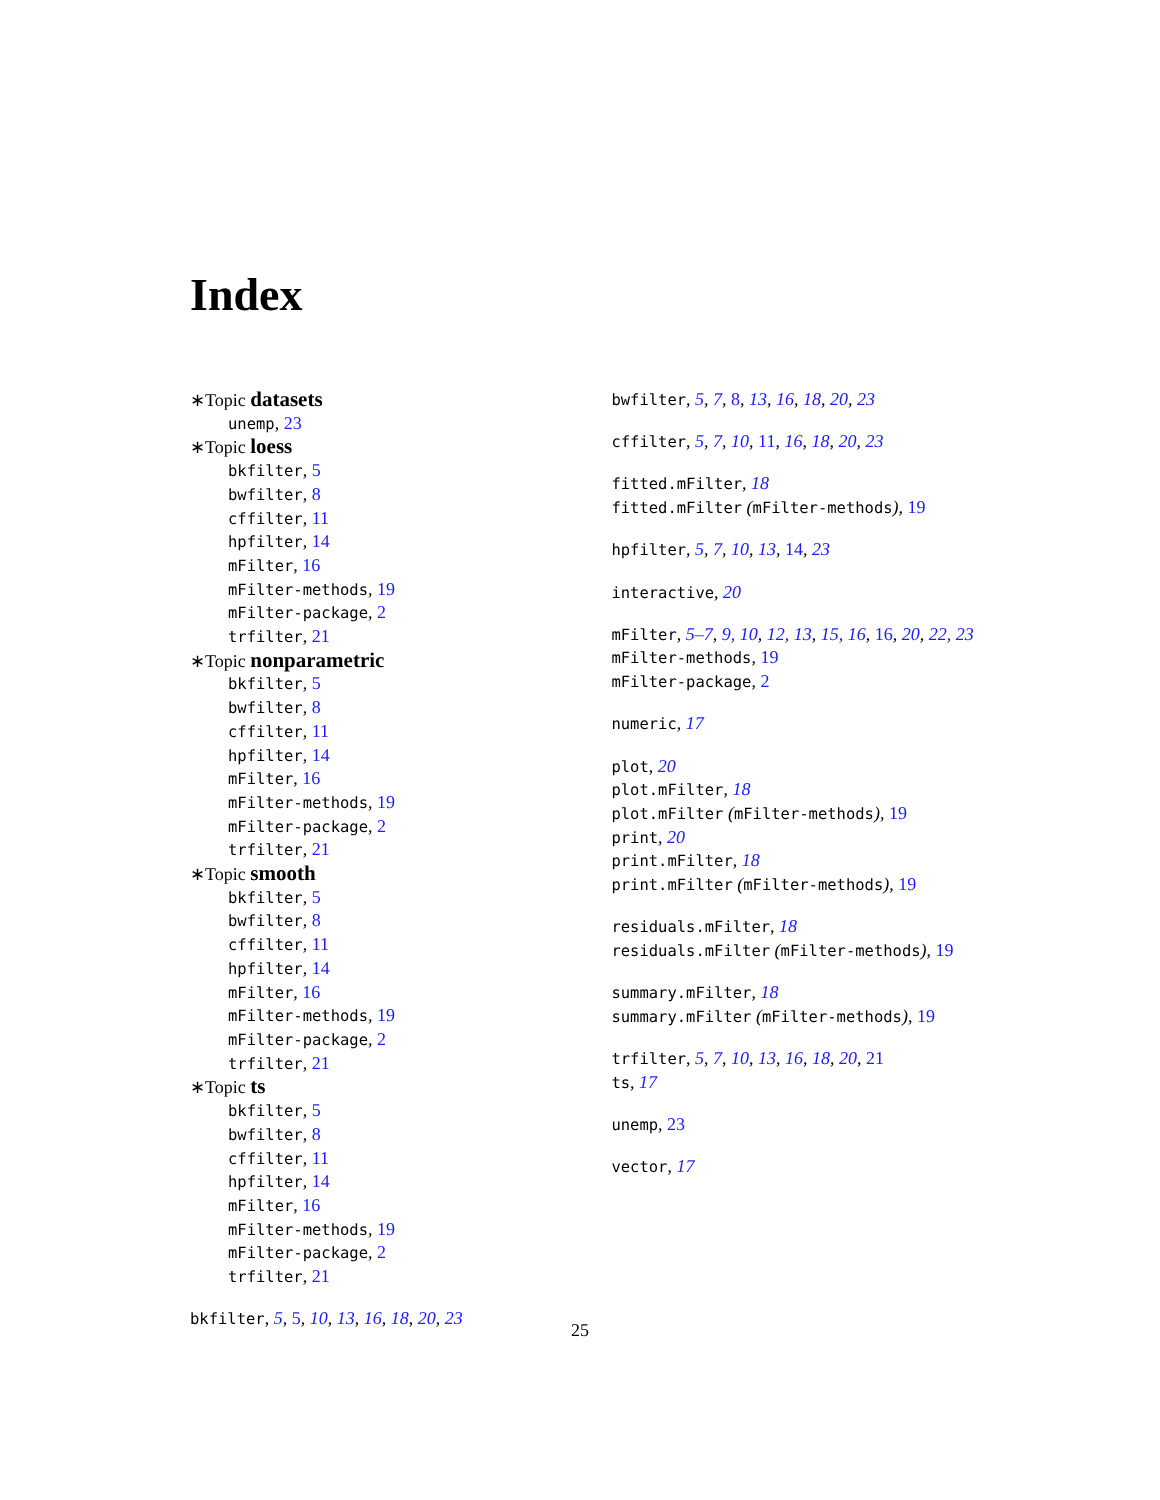Index
∗Topic datasets
unemp, 23
∗Topic loess
bkfilter, 5
bwfilter, 8
cffilter, 11
hpfilter, 14
mFilter, 16
mFilter-methods, 19
mFilter-package, 2
trfilter, 21
∗Topic nonparametric
bkfilter, 5
bwfilter, 8
cffilter, 11
hpfilter, 14
mFilter, 16
mFilter-methods, 19
mFilter-package, 2
trfilter, 21
∗Topic smooth
bkfilter, 5
bwfilter, 8
cffilter, 11
hpfilter, 14
mFilter, 16
mFilter-methods, 19
mFilter-package, 2
trfilter, 21
∗Topic ts
bkfilter, 5
bwfilter, 8
cffilter, 11
hpfilter, 14
mFilter, 16
mFilter-methods, 19
mFilter-package, 2
trfilter, 21
bkfilter, 5, 5, 10, 13, 16, 18, 20, 23
bwfilter, 5, 7, 8, 13, 16, 18, 20, 23
cffilter, 5, 7, 10, 11, 16, 18, 20, 23
fitted.mFilter, 18
fitted.mFilter (mFilter-methods), 19
hpfilter, 5, 7, 10, 13, 14, 23
interactive, 20
mFilter, 5–7, 9, 10, 12, 13, 15, 16, 16, 20, 22, 23
mFilter-methods, 19
mFilter-package, 2
numeric, 17
plot, 20
plot.mFilter, 18
plot.mFilter (mFilter-methods), 19
print, 20
print.mFilter, 18
print.mFilter (mFilter-methods), 19
residuals.mFilter, 18
residuals.mFilter (mFilter-methods), 19
summary.mFilter, 18
summary.mFilter (mFilter-methods), 19
trfilter, 5, 7, 10, 13, 16, 18, 20, 21
ts, 17
unemp, 23
vector, 17
25